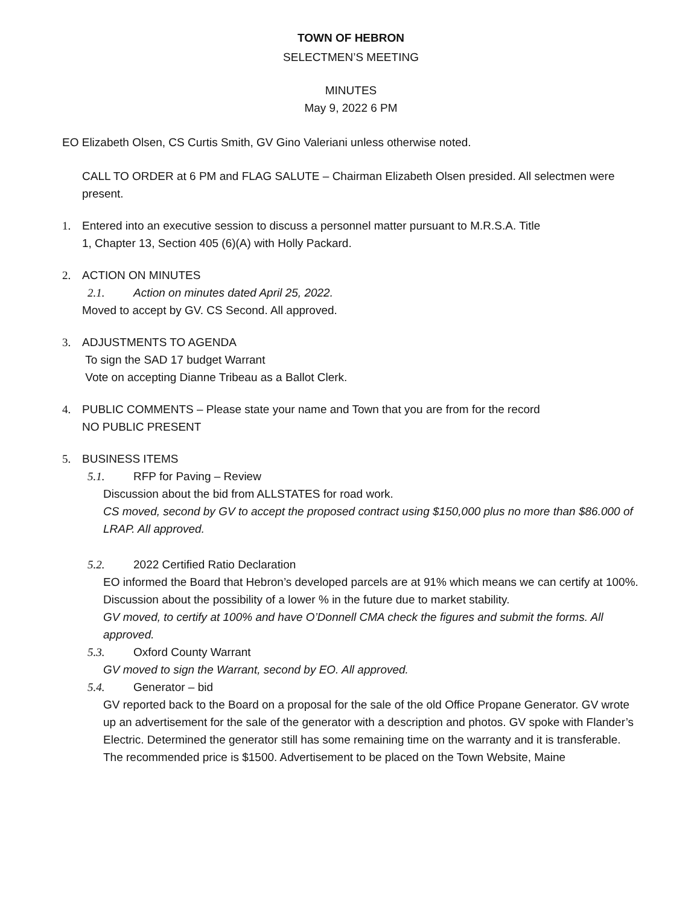TOWN OF HEBRON
SELECTMEN’S MEETING
MINUTES
May 9, 2022 6 PM
EO Elizabeth Olsen, CS Curtis Smith, GV Gino Valeriani unless otherwise noted.
CALL TO ORDER at 6 PM and FLAG SALUTE – Chairman Elizabeth Olsen presided. All selectmen were present.
1. Entered into an executive session to discuss a personnel matter pursuant to M.R.S.A. Title
1, Chapter 13, Section 405 (6)(A) with Holly Packard.
2. ACTION ON MINUTES
2.1. Action on minutes dated April 25, 2022.
Moved to accept by GV. CS Second. All approved.
3. ADJUSTMENTS TO AGENDA
To sign the SAD 17 budget Warrant
Vote on accepting Dianne Tribeau as a Ballot Clerk.
4. PUBLIC COMMENTS – Please state your name and Town that you are from for the record
NO PUBLIC PRESENT
5. BUSINESS ITEMS
5.1. RFP for Paving – Review
Discussion about the bid from ALLSTATES for road work.
CS moved, second by GV to accept the proposed contract using $150,000 plus no more than $86.000 of LRAP. All approved.
5.2. 2022 Certified Ratio Declaration
EO informed the Board that Hebron’s developed parcels are at 91% which means we can certify at 100%. Discussion about the possibility of a lower % in the future due to market stability.
GV moved, to certify at 100% and have O’Donnell CMA check the figures and submit the forms. All approved.
5.3. Oxford County Warrant
GV moved to sign the Warrant, second by EO. All approved.
5.4. Generator – bid
GV reported back to the Board on a proposal for the sale of the old Office Propane Generator. GV wrote up an advertisement for the sale of the generator with a description and photos. GV spoke with Flander’s Electric. Determined the generator still has some remaining time on the warranty and it is transferable. The recommended price is $1500. Advertisement to be placed on the Town Website, Maine